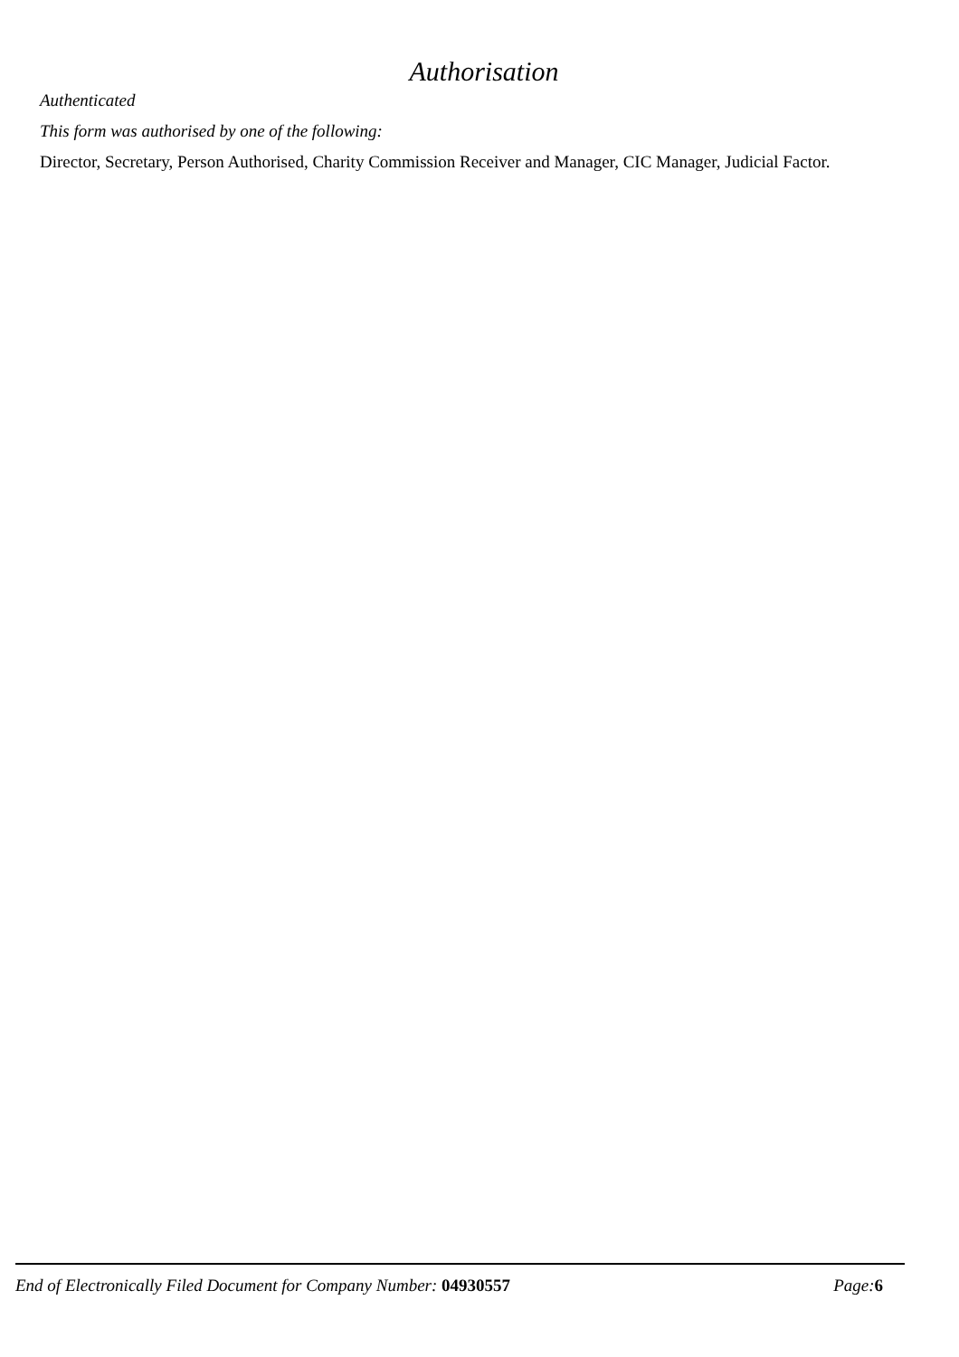Authorisation
Authenticated
This form was authorised by one of the following:
Director, Secretary, Person Authorised, Charity Commission Receiver and Manager, CIC Manager, Judicial Factor.
End of Electronically Filed Document for Company Number: 04930557 Page: 6